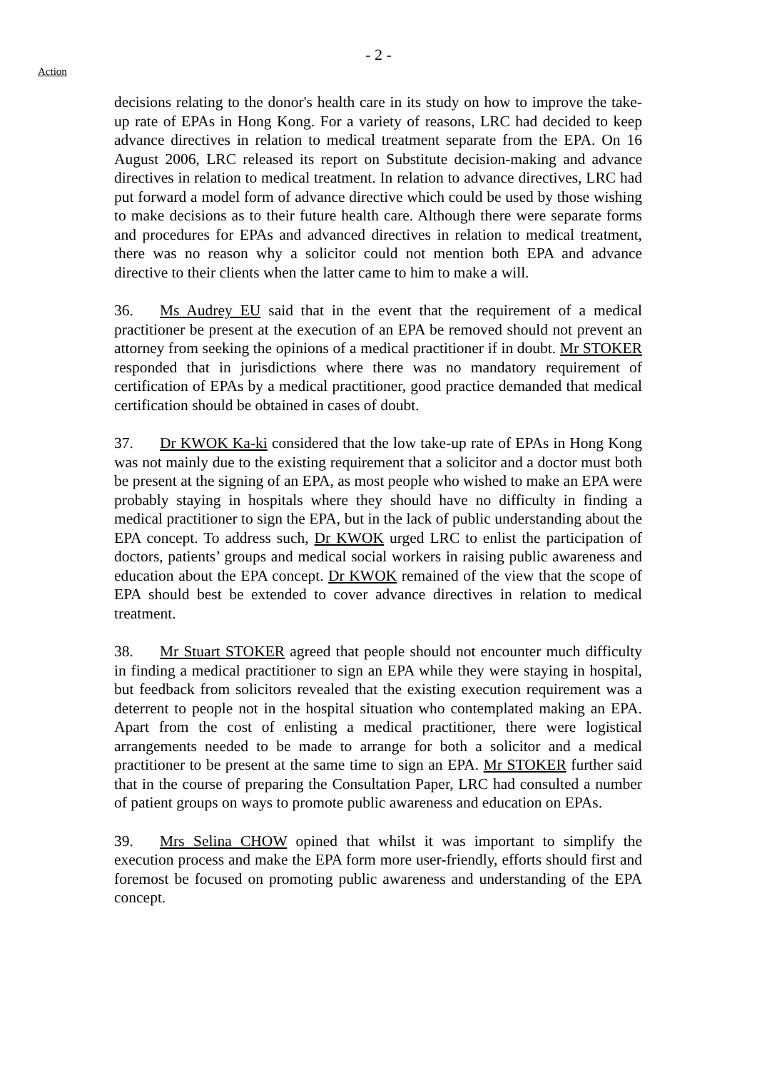- 2 -
Action
decisions relating to the donor's health care in its study on how to improve the take-up rate of EPAs in Hong Kong. For a variety of reasons, LRC had decided to keep advance directives in relation to medical treatment separate from the EPA. On 16 August 2006, LRC released its report on Substitute decision-making and advance directives in relation to medical treatment. In relation to advance directives, LRC had put forward a model form of advance directive which could be used by those wishing to make decisions as to their future health care. Although there were separate forms and procedures for EPAs and advanced directives in relation to medical treatment, there was no reason why a solicitor could not mention both EPA and advance directive to their clients when the latter came to him to make a will.
36. Ms Audrey EU said that in the event that the requirement of a medical practitioner be present at the execution of an EPA be removed should not prevent an attorney from seeking the opinions of a medical practitioner if in doubt. Mr STOKER responded that in jurisdictions where there was no mandatory requirement of certification of EPAs by a medical practitioner, good practice demanded that medical certification should be obtained in cases of doubt.
37. Dr KWOK Ka-ki considered that the low take-up rate of EPAs in Hong Kong was not mainly due to the existing requirement that a solicitor and a doctor must both be present at the signing of an EPA, as most people who wished to make an EPA were probably staying in hospitals where they should have no difficulty in finding a medical practitioner to sign the EPA, but in the lack of public understanding about the EPA concept. To address such, Dr KWOK urged LRC to enlist the participation of doctors, patients’ groups and medical social workers in raising public awareness and education about the EPA concept. Dr KWOK remained of the view that the scope of EPA should best be extended to cover advance directives in relation to medical treatment.
38. Mr Stuart STOKER agreed that people should not encounter much difficulty in finding a medical practitioner to sign an EPA while they were staying in hospital, but feedback from solicitors revealed that the existing execution requirement was a deterrent to people not in the hospital situation who contemplated making an EPA. Apart from the cost of enlisting a medical practitioner, there were logistical arrangements needed to be made to arrange for both a solicitor and a medical practitioner to be present at the same time to sign an EPA. Mr STOKER further said that in the course of preparing the Consultation Paper, LRC had consulted a number of patient groups on ways to promote public awareness and education on EPAs.
39. Mrs Selina CHOW opined that whilst it was important to simplify the execution process and make the EPA form more user-friendly, efforts should first and foremost be focused on promoting public awareness and understanding of the EPA concept.